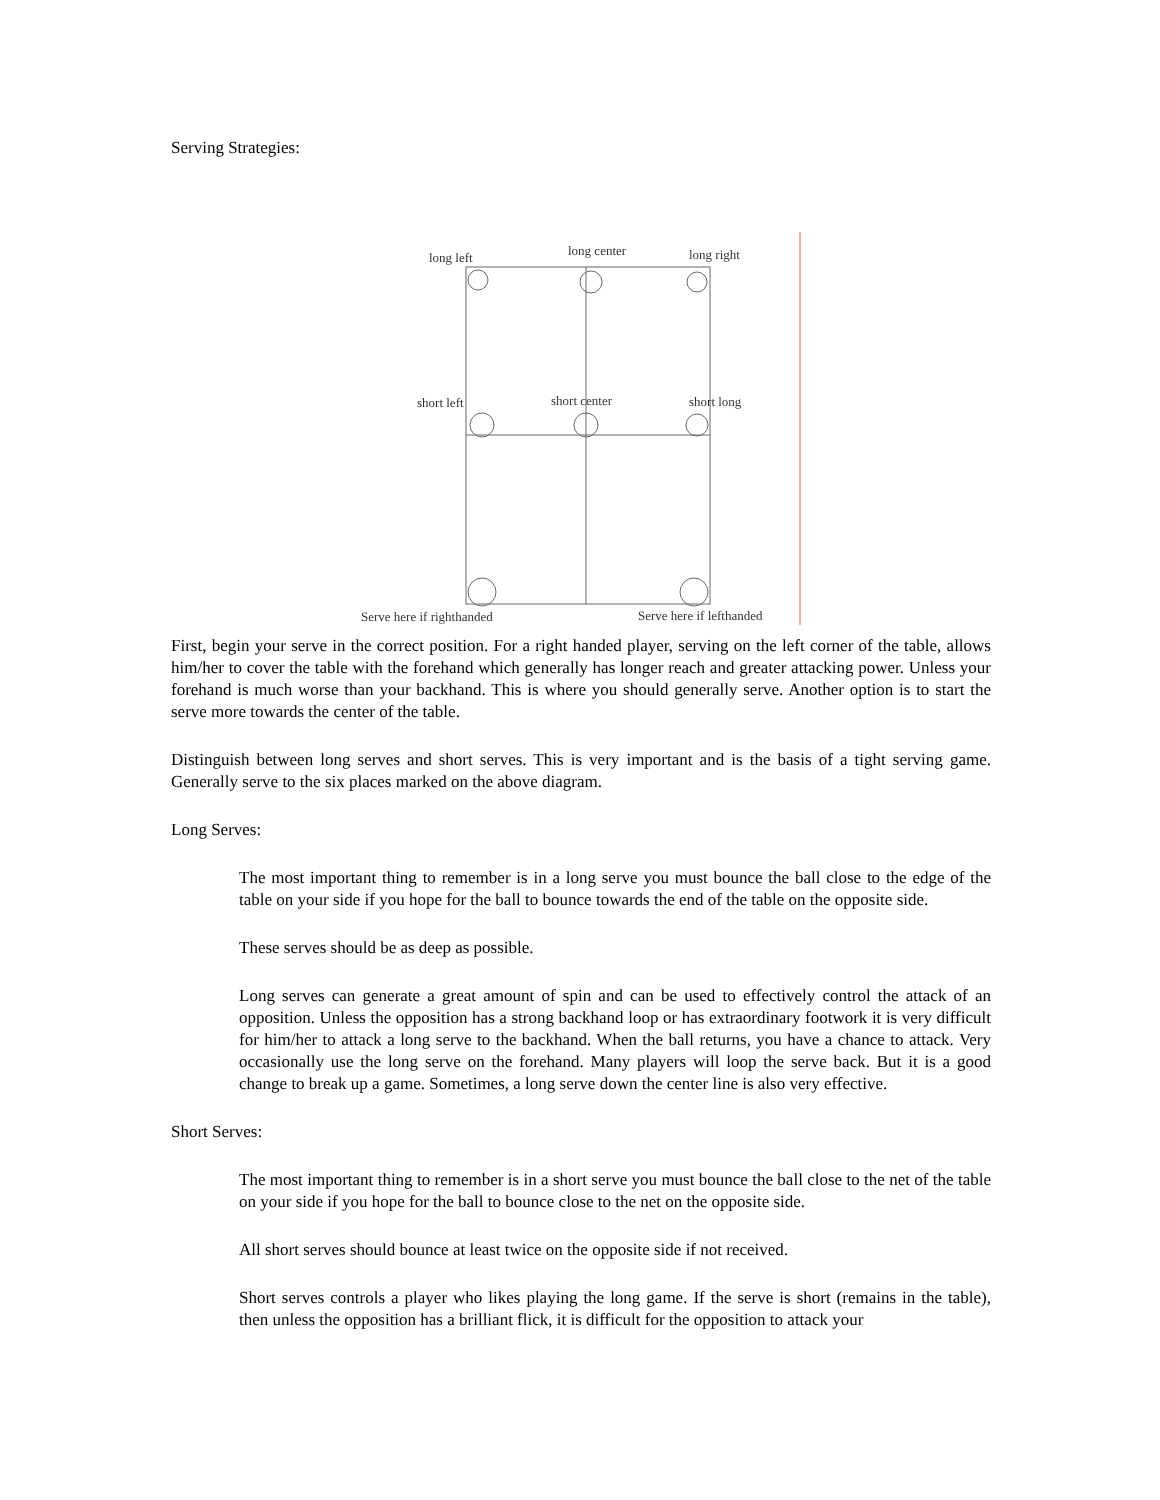Serving Strategies:
long left
long center
long right
short left
short center
short long
Serve here if righthanded
Serve here if lefthanded
First, begin your serve in the correct position. For a right handed player, serving on the left corner of the table, allows him/her to cover the table with the forehand which generally has longer reach and greater attacking power. Unless your forehand is much worse than your backhand. This is where you should generally serve. Another option is to start the serve more towards the center of the table.
Distinguish between long serves and short serves. This is very important and is the basis of a tight serving game. Generally serve to the six places marked on the above diagram.
Long Serves:
The most important thing to remember is in a long serve you must bounce the ball close to the edge of the table on your side if you hope for the ball to bounce towards the end of the table on the opposite side.
These serves should be as deep as possible.
Long serves can generate a great amount of spin and can be used to effectively control the attack of an opposition. Unless the opposition has a strong backhand loop or has extraordinary footwork it is very difficult for him/her to attack a long serve to the backhand. When the ball returns, you have a chance to attack. Very occasionally use the long serve on the forehand. Many players will loop the serve back. But it is a good change to break up a game. Sometimes, a long serve down the center line is also very effective.
Short Serves:
The most important thing to remember is in a short serve you must bounce the ball close to the net of the table on your side if you hope for the ball to bounce close to the net on the opposite side.
All short serves should bounce at least twice on the opposite side if not received.
Short serves controls a player who likes playing the long game. If the serve is short (remains in the table), then unless the opposition has a brilliant flick, it is difficult for the opposition to attack your